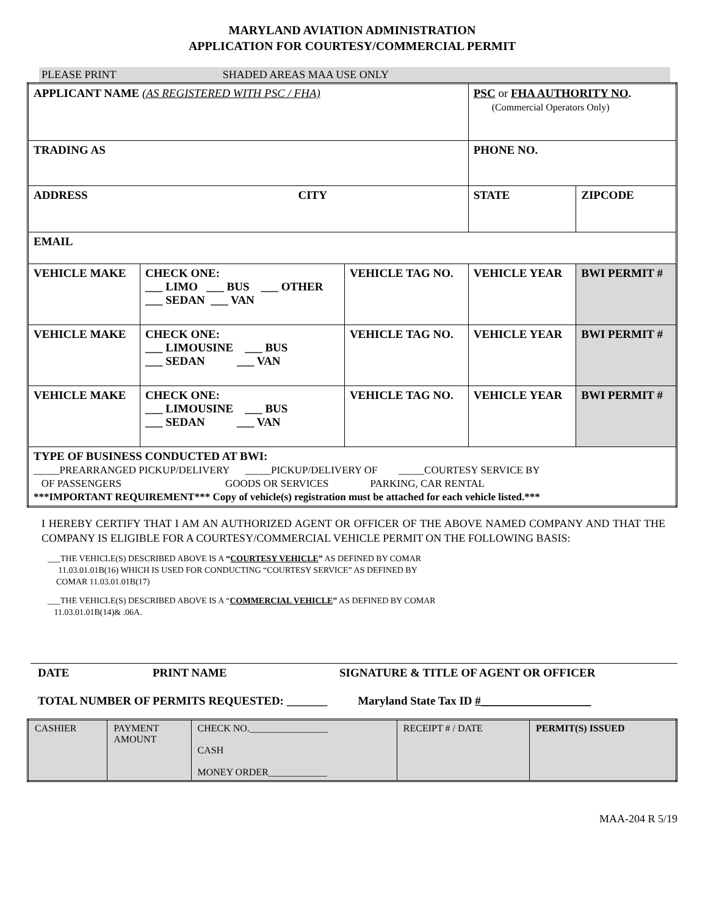MARYLAND AVIATION ADMINISTRATION
APPLICATION FOR COURTESY/COMMERCIAL PERMIT
PLEASE PRINT SHADED AREAS MAA USE ONLY
| APPLICANT NAME (AS REGISTERED WITH PSC / FHA) | | | PSC or FHA AUTHORITY NO . (Commercial Operators Only) | |
| TRADING AS | | | PHONE NO. | |
| ADDRESS CITY | | | STATE | ZIPCODE |
| EMAIL | | | | |
| VEHICLE MAKE | CHECK ONE: ___ LIMO ___ BUS ___ OTHER ___ SEDAN ___ VAN | VEHICLE TAG NO. | VEHICLE YEAR | BWI PERMIT # |
| VEHICLE MAKE | CHECK ONE: ___ LIMOUSINE ___ BUS ___ SEDAN ___ VAN | VEHICLE TAG NO. | VEHICLE YEAR | BWI PERMIT # |
| VEHICLE MAKE | CHECK ONE: ___ LIMOUSINE ___ BUS ___ SEDAN ___ VAN | VEHICLE TAG NO. | VEHICLE YEAR | BWI PERMIT # |
| TYPE OF BUSINESS CONDUCTED AT BWI: _____PREARRANGED PICKUP/DELIVERY _____PICKUP/DELIVERY OF _____COURTESY SERVICE BY OF PASSENGERS GOODS OR SERVICES PARKING, CAR RENTAL ***IMPORTANT REQUIREMENT*** Copy of vehicle(s) registration must be attached for each vehicle listed.*** | | | | |
I HEREBY CERTIFY THAT I AM AN AUTHORIZED AGENT OR OFFICER OF THE ABOVE NAMED COMPANY AND THAT THE COMPANY IS ELIGIBLE FOR A COURTESY/COMMERCIAL VEHICLE PERMIT ON THE FOLLOWING BASIS:
___THE VEHICLE(S) DESCRIBED ABOVE IS A “COURTESY VEHICLE” AS DEFINED BY COMAR
11.03.01.01B(16) WHICH IS USED FOR CONDUCTING “COURTESY SERVICE” AS DEFINED BY
COMAR 11.03.01.01B(17)
___THE VEHICLE(S) DESCRIBED ABOVE IS A “COMMERCIAL VEHICLE” AS DEFINED BY COMAR
11.03.01.01B(14)& .06A.
DATE PRINT NAME SIGNATURE & TITLE OF AGENT OR OFFICER
TOTAL NUMBER OF PERMITS REQUESTED: _______ Maryland State Tax ID #___________________
| CASHIER | PAYMENT AMOUNT | CHECK NO.________________ CASH MONEY ORDER____________ | RECEIPT # / DATE | PERMIT(S) ISSUED |
MAA-204 R 5/19